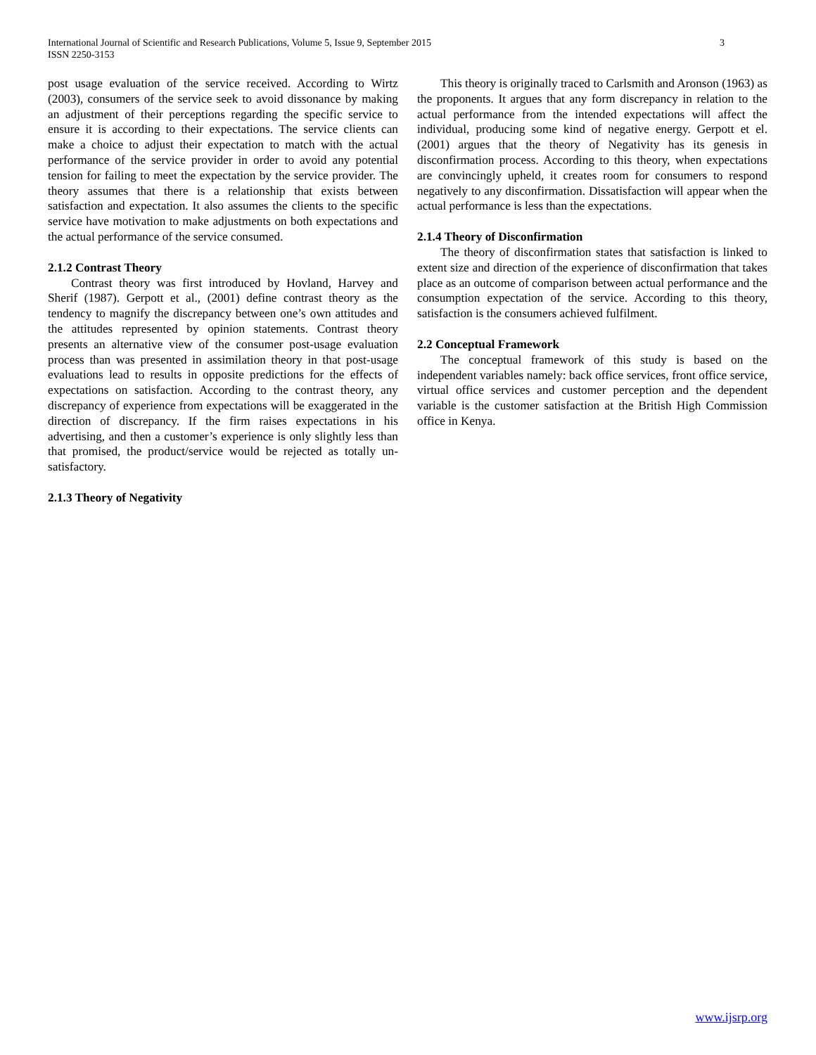International Journal of Scientific and Research Publications, Volume 5, Issue 9, September 2015 3
ISSN 2250-3153
post usage evaluation of the service received. According to Wirtz (2003), consumers of the service seek to avoid dissonance by making an adjustment of their perceptions regarding the specific service to ensure it is according to their expectations. The service clients can make a choice to adjust their expectation to match with the actual performance of the service provider in order to avoid any potential tension for failing to meet the expectation by the service provider. The theory assumes that there is a relationship that exists between satisfaction and expectation. It also assumes the clients to the specific service have motivation to make adjustments on both expectations and the actual performance of the service consumed.
2.1.2 Contrast Theory
Contrast theory was first introduced by Hovland, Harvey and Sherif (1987). Gerpott et al., (2001) define contrast theory as the tendency to magnify the discrepancy between one’s own attitudes and the attitudes represented by opinion statements. Contrast theory presents an alternative view of the consumer post-usage evaluation process than was presented in assimilation theory in that post-usage evaluations lead to results in opposite predictions for the effects of expectations on satisfaction. According to the contrast theory, any discrepancy of experience from expectations will be exaggerated in the direction of discrepancy. If the firm raises expectations in his advertising, and then a customer’s experience is only slightly less than that promised, the product/service would be rejected as totally un-satisfactory.
2.1.3 Theory of Negativity
This theory is originally traced to Carlsmith and Aronson (1963) as the proponents. It argues that any form discrepancy in relation to the actual performance from the intended expectations will affect the individual, producing some kind of negative energy. Gerpott et el. (2001) argues that the theory of Negativity has its genesis in disconfirmation process. According to this theory, when expectations are convincingly upheld, it creates room for consumers to respond negatively to any disconfirmation. Dissatisfaction will appear when the actual performance is less than the expectations.
2.1.4 Theory of Disconfirmation
The theory of disconfirmation states that satisfaction is linked to extent size and direction of the experience of disconfirmation that takes place as an outcome of comparison between actual performance and the consumption expectation of the service. According to this theory, satisfaction is the consumers achieved fulfilment.
2.2 Conceptual Framework
The conceptual framework of this study is based on the independent variables namely: back office services, front office service, virtual office services and customer perception and the dependent variable is the customer satisfaction at the British High Commission office in Kenya.
www.ijsrp.org